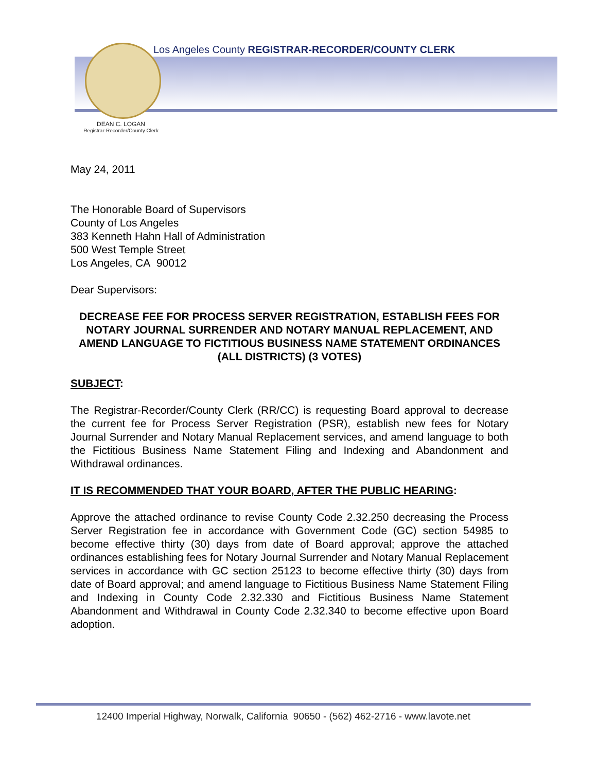Los Angeles County REGISTRAR-RECORDER/COUNTY CLERK
DEAN C. LOGAN
Registrar-Recorder/County Clerk
May 24, 2011
The Honorable Board of Supervisors
County of Los Angeles
383 Kenneth Hahn Hall of Administration
500 West Temple Street
Los Angeles, CA 90012
Dear Supervisors:
DECREASE FEE FOR PROCESS SERVER REGISTRATION, ESTABLISH FEES FOR NOTARY JOURNAL SURRENDER AND NOTARY MANUAL REPLACEMENT, AND AMEND LANGUAGE TO FICTITIOUS BUSINESS NAME STATEMENT ORDINANCES
(ALL DISTRICTS) (3 VOTES)
SUBJECT:
The Registrar-Recorder/County Clerk (RR/CC) is requesting Board approval to decrease the current fee for Process Server Registration (PSR), establish new fees for Notary Journal Surrender and Notary Manual Replacement services, and amend language to both the Fictitious Business Name Statement Filing and Indexing and Abandonment and Withdrawal ordinances.
IT IS RECOMMENDED THAT YOUR BOARD, AFTER THE PUBLIC HEARING:
Approve the attached ordinance to revise County Code 2.32.250 decreasing the Process Server Registration fee in accordance with Government Code (GC) section 54985 to become effective thirty (30) days from date of Board approval; approve the attached ordinances establishing fees for Notary Journal Surrender and Notary Manual Replacement services in accordance with GC section 25123 to become effective thirty (30) days from date of Board approval; and amend language to Fictitious Business Name Statement Filing and Indexing in County Code 2.32.330 and Fictitious Business Name Statement Abandonment and Withdrawal in County Code 2.32.340 to become effective upon Board adoption.
12400 Imperial Highway, Norwalk, California 90650 - (562) 462-2716 - www.lavote.net